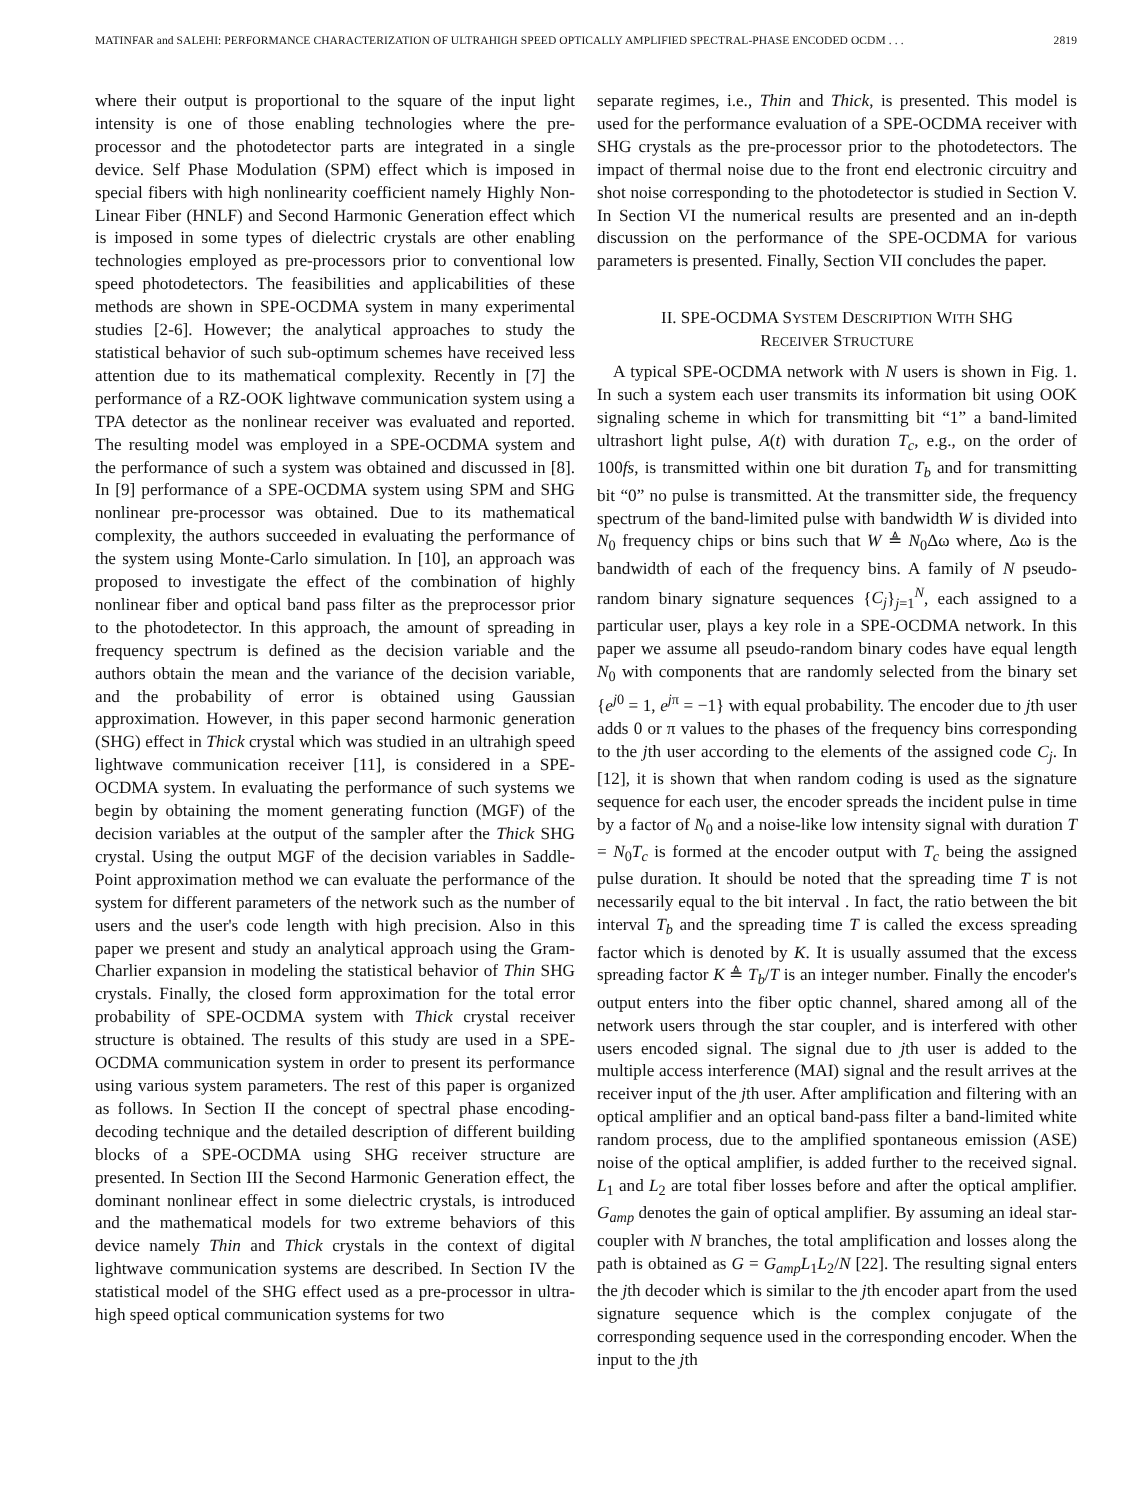MATINFAR and SALEHI: PERFORMANCE CHARACTERIZATION OF ULTRAHIGH SPEED OPTICALLY AMPLIFIED SPECTRAL-PHASE ENCODED OCDM . . . 2819
where their output is proportional to the square of the input light intensity is one of those enabling technologies where the pre-processor and the photodetector parts are integrated in a single device. Self Phase Modulation (SPM) effect which is imposed in special fibers with high nonlinearity coefficient namely Highly Non-Linear Fiber (HNLF) and Second Harmonic Generation effect which is imposed in some types of dielectric crystals are other enabling technologies employed as pre-processors prior to conventional low speed photodetectors. The feasibilities and applicabilities of these methods are shown in SPE-OCDMA system in many experimental studies [2-6]. However; the analytical approaches to study the statistical behavior of such sub-optimum schemes have received less attention due to its mathematical complexity. Recently in [7] the performance of a RZ-OOK lightwave communication system using a TPA detector as the nonlinear receiver was evaluated and reported. The resulting model was employed in a SPE-OCDMA system and the performance of such a system was obtained and discussed in [8]. In [9] performance of a SPE-OCDMA system using SPM and SHG nonlinear pre-processor was obtained. Due to its mathematical complexity, the authors succeeded in evaluating the performance of the system using Monte-Carlo simulation. In [10], an approach was proposed to investigate the effect of the combination of highly nonlinear fiber and optical band pass filter as the preprocessor prior to the photodetector. In this approach, the amount of spreading in frequency spectrum is defined as the decision variable and the authors obtain the mean and the variance of the decision variable, and the probability of error is obtained using Gaussian approximation. However, in this paper second harmonic generation (SHG) effect in Thick crystal which was studied in an ultrahigh speed lightwave communication receiver [11], is considered in a SPE-OCDMA system. In evaluating the performance of such systems we begin by obtaining the moment generating function (MGF) of the decision variables at the output of the sampler after the Thick SHG crystal. Using the output MGF of the decision variables in Saddle-Point approximation method we can evaluate the performance of the system for different parameters of the network such as the number of users and the user's code length with high precision. Also in this paper we present and study an analytical approach using the Gram-Charlier expansion in modeling the statistical behavior of Thin SHG crystals. Finally, the closed form approximation for the total error probability of SPE-OCDMA system with Thick crystal receiver structure is obtained. The results of this study are used in a SPE-OCDMA communication system in order to present its performance using various system parameters. The rest of this paper is organized as follows. In Section II the concept of spectral phase encoding-decoding technique and the detailed description of different building blocks of a SPE-OCDMA using SHG receiver structure are presented. In Section III the Second Harmonic Generation effect, the dominant nonlinear effect in some dielectric crystals, is introduced and the mathematical models for two extreme behaviors of this device namely Thin and Thick crystals in the context of digital lightwave communication systems are described. In Section IV the statistical model of the SHG effect used as a pre-processor in ultra-high speed optical communication systems for two
separate regimes, i.e., Thin and Thick, is presented. This model is used for the performance evaluation of a SPE-OCDMA receiver with SHG crystals as the pre-processor prior to the photodetectors. The impact of thermal noise due to the front end electronic circuitry and shot noise corresponding to the photodetector is studied in Section V. In Section VI the numerical results are presented and an in-depth discussion on the performance of the SPE-OCDMA for various parameters is presented. Finally, Section VII concludes the paper.
II. SPE-OCDMA SYSTEM DESCRIPTION WITH SHG
RECEIVER STRUCTURE
A typical SPE-OCDMA network with N users is shown in Fig. 1. In such a system each user transmits its information bit using OOK signaling scheme in which for transmitting bit “1” a band-limited ultrashort light pulse, A(t) with duration T<sub>c</sub>, e.g., on the order of 100fs, is transmitted within one bit duration T<sub>b</sub> and for transmitting bit “0” no pulse is transmitted. At the transmitter side, the frequency spectrum of the band-limited pulse with bandwidth W is divided into N<sub>0</sub> frequency chips or bins such that W ≜ N<sub>0</sub>Δω where, Δω is the bandwidth of each of the frequency bins. A family of N pseudo-random binary signature sequences {C<sub>j</sub>}<sub>j=1</sub><sup>N</sup>, each assigned to a particular user, plays a key role in a SPE-OCDMA network. In this paper we assume all pseudo-random binary codes have equal length N<sub>0</sub> with components that are randomly selected from the binary set {e<sup>j0</sup> = 1, e<sup>jπ</sup> = −1} with equal probability. The encoder due to jth user adds 0 or π values to the phases of the frequency bins corresponding to the jth user according to the elements of the assigned code C<sub>j</sub>. In [12], it is shown that when random coding is used as the signature sequence for each user, the encoder spreads the incident pulse in time by a factor of N<sub>0</sub> and a noise-like low intensity signal with duration T = N<sub>0</sub>T<sub>c</sub> is formed at the encoder output with T<sub>c</sub> being the assigned pulse duration. It should be noted that the spreading time T is not necessarily equal to the bit interval . In fact, the ratio between the bit interval T<sub>b</sub> and the spreading time T is called the excess spreading factor which is denoted by K. It is usually assumed that the excess spreading factor K ≜ T<sub>b</sub>/T is an integer number. Finally the encoder's output enters into the fiber optic channel, shared among all of the network users through the star coupler, and is interfered with other users encoded signal. The signal due to jth user is added to the multiple access interference (MAI) signal and the result arrives at the receiver input of the jth user. After amplification and filtering with an optical amplifier and an optical band-pass filter a band-limited white random process, due to the amplified spontaneous emission (ASE) noise of the optical amplifier, is added further to the received signal. L<sub>1</sub> and L<sub>2</sub> are total fiber losses before and after the optical amplifier. G<sub>amp</sub> denotes the gain of optical amplifier. By assuming an ideal star-coupler with N branches, the total amplification and losses along the path is obtained as G = G<sub>amp</sub>L<sub>1</sub>L<sub>2</sub>/N [22]. The resulting signal enters the jth decoder which is similar to the jth encoder apart from the used signature sequence which is the complex conjugate of the corresponding sequence used in the corresponding encoder. When the input to the jth